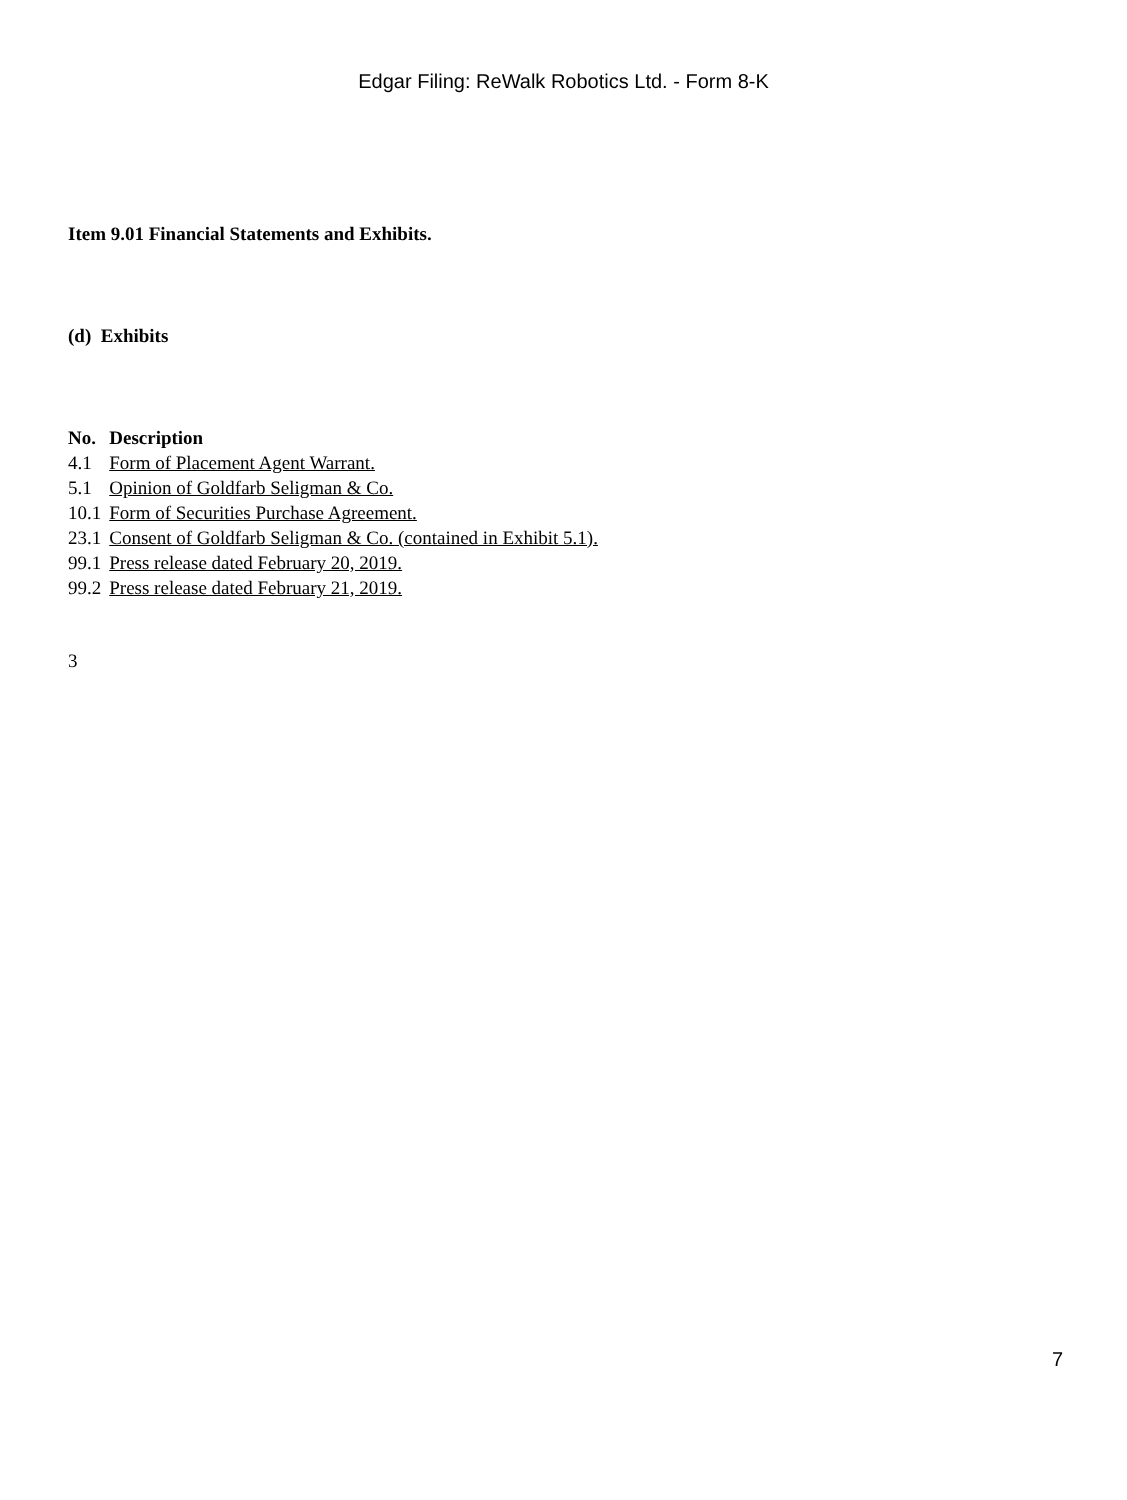Edgar Filing: ReWalk Robotics Ltd. - Form 8-K
Item 9.01 Financial Statements and Exhibits.
(d) Exhibits
| No. | Description |
| --- | --- |
| 4.1 | Form of Placement Agent Warrant. |
| 5.1 | Opinion of Goldfarb Seligman & Co. |
| 10.1 | Form of Securities Purchase Agreement. |
| 23.1 | Consent of Goldfarb Seligman & Co. (contained in Exhibit 5.1). |
| 99.1 | Press release dated February 20, 2019. |
| 99.2 | Press release dated February 21, 2019. |
3
7